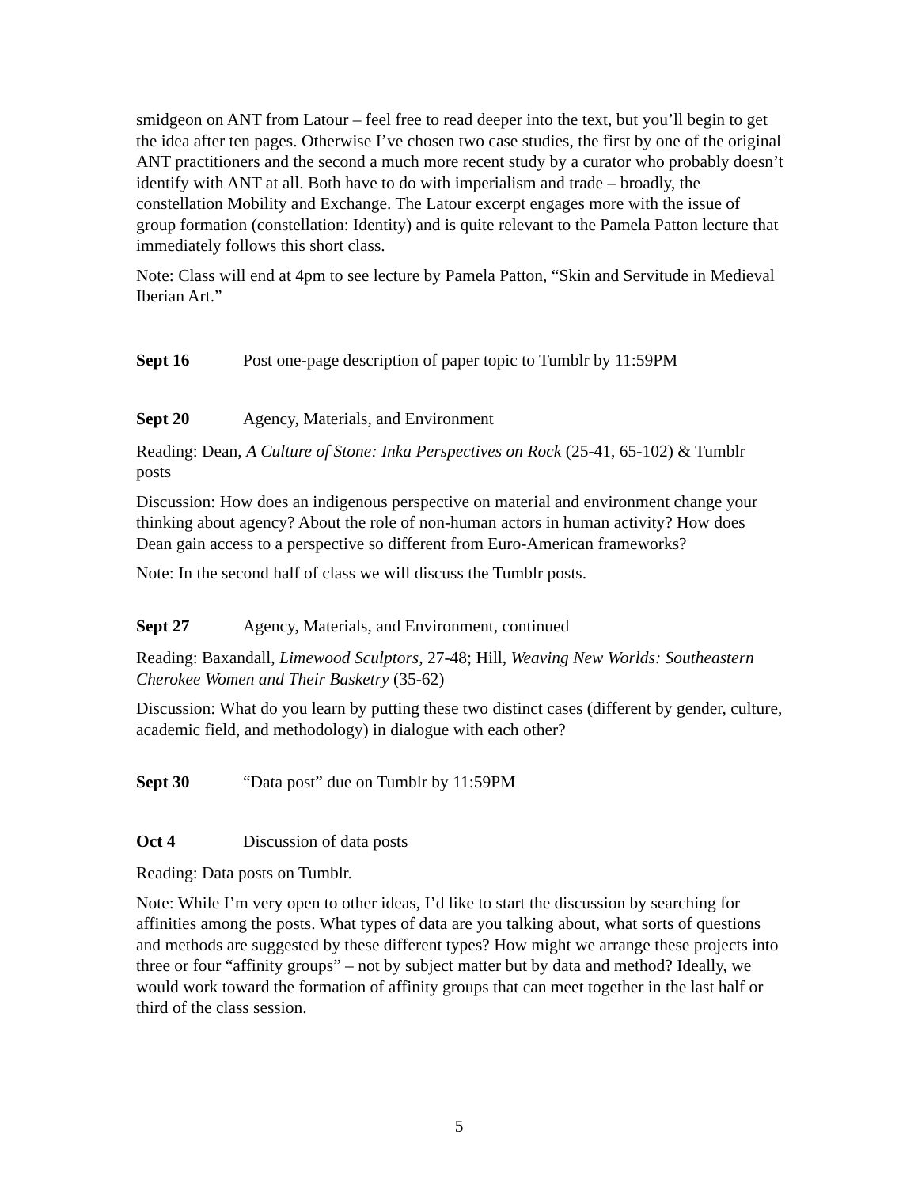smidgeon on ANT from Latour – feel free to read deeper into the text, but you’ll begin to get the idea after ten pages. Otherwise I’ve chosen two case studies, the first by one of the original ANT practitioners and the second a much more recent study by a curator who probably doesn’t identify with ANT at all. Both have to do with imperialism and trade – broadly, the constellation Mobility and Exchange. The Latour excerpt engages more with the issue of group formation (constellation: Identity) and is quite relevant to the Pamela Patton lecture that immediately follows this short class.
Note: Class will end at 4pm to see lecture by Pamela Patton, “Skin and Servitude in Medieval Iberian Art.”
Sept 16 Post one-page description of paper topic to Tumblr by 11:59PM
Sept 20 Agency, Materials, and Environment
Reading: Dean, A Culture of Stone: Inka Perspectives on Rock (25-41, 65-102) & Tumblr posts
Discussion: How does an indigenous perspective on material and environment change your thinking about agency? About the role of non-human actors in human activity? How does Dean gain access to a perspective so different from Euro-American frameworks?
Note: In the second half of class we will discuss the Tumblr posts.
Sept 27 Agency, Materials, and Environment, continued
Reading: Baxandall, Limewood Sculptors, 27-48; Hill, Weaving New Worlds: Southeastern Cherokee Women and Their Basketry (35-62)
Discussion: What do you learn by putting these two distinct cases (different by gender, culture, academic field, and methodology) in dialogue with each other?
Sept 30 “Data post” due on Tumblr by 11:59PM
Oct 4 Discussion of data posts
Reading: Data posts on Tumblr.
Note: While I’m very open to other ideas, I’d like to start the discussion by searching for affinities among the posts. What types of data are you talking about, what sorts of questions and methods are suggested by these different types? How might we arrange these projects into three or four “affinity groups” – not by subject matter but by data and method? Ideally, we would work toward the formation of affinity groups that can meet together in the last half or third of the class session.
5